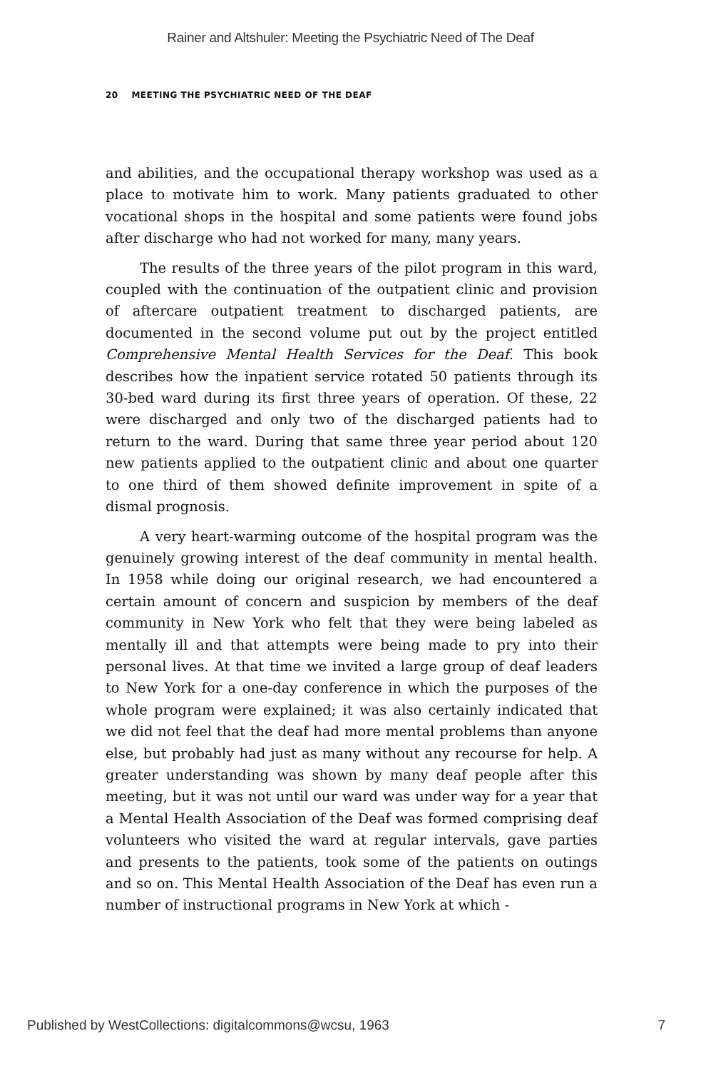Rainer and Altshuler: Meeting the Psychiatric Need of The Deaf
20 MEETING THE PSYCHIATRIC NEED OF THE DEAF
and abilities, and the occupational therapy workshop was used as a place to motivate him to work. Many patients graduated to other vocational shops in the hospital and some patients were found jobs after discharge who had not worked for many, many years.
The results of the three years of the pilot program in this ward, coupled with the continuation of the outpatient clinic and provision of aftercare outpatient treatment to discharged patients, are documented in the second volume put out by the project entitled Comprehensive Mental Health Services for the Deaf. This book describes how the inpatient service rotated 50 patients through its 30-bed ward during its first three years of operation. Of these, 22 were discharged and only two of the discharged patients had to return to the ward. During that same three year period about 120 new patients applied to the outpatient clinic and about one quarter to one third of them showed definite improvement in spite of a dismal prognosis.
A very heart-warming outcome of the hospital program was the genuinely growing interest of the deaf community in mental health. In 1958 while doing our original research, we had encountered a certain amount of concern and suspicion by members of the deaf community in New York who felt that they were being labeled as mentally ill and that attempts were being made to pry into their personal lives. At that time we invited a large group of deaf leaders to New York for a one-day conference in which the purposes of the whole program were explained; it was also certainly indicated that we did not feel that the deaf had more mental problems than anyone else, but probably had just as many without any recourse for help. A greater understanding was shown by many deaf people after this meeting, but it was not until our ward was under way for a year that a Mental Health Association of the Deaf was formed comprising deaf volunteers who visited the ward at regular intervals, gave parties and presents to the patients, took some of the patients on outings and so on. This Mental Health Association of the Deaf has even run a number of instructional programs in New York at which -
Published by WestCollections: digitalcommons@wcsu, 1963 7